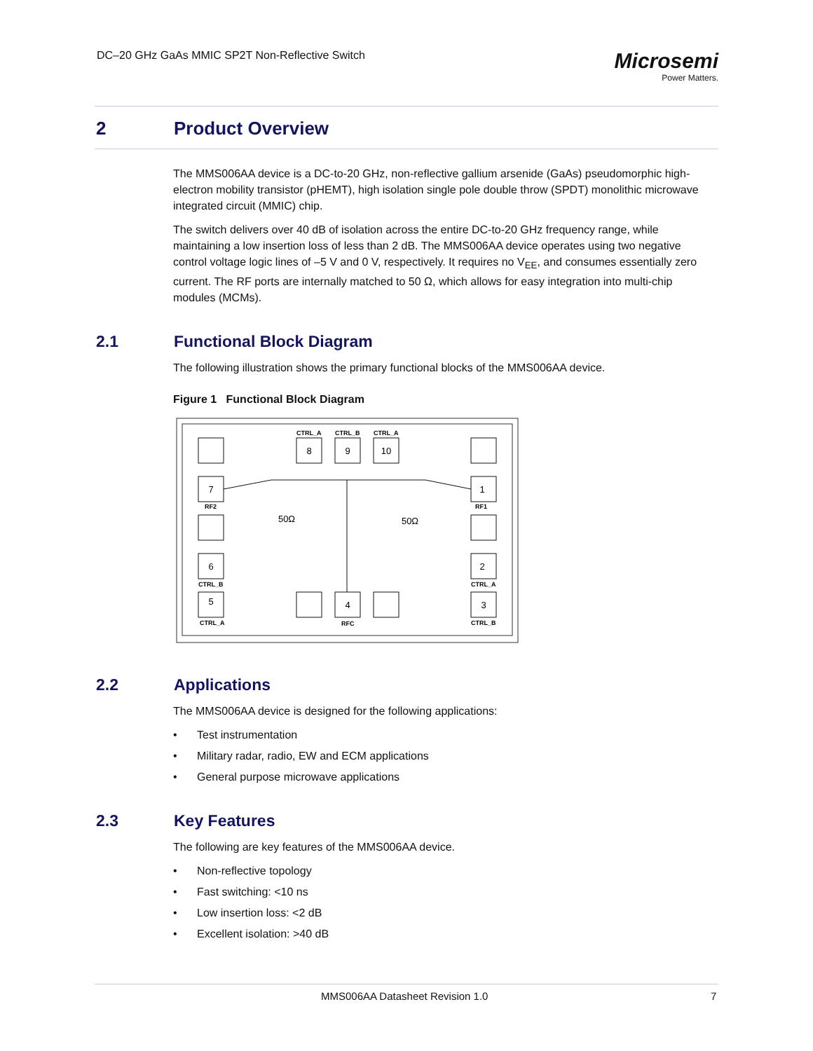DC–20 GHz GaAs MMIC SP2T Non-Reflective Switch
Microsemi
Power Matters.
2 Product Overview
The MMS006AA device is a DC-to-20 GHz, non-reflective gallium arsenide (GaAs) pseudomorphic high-electron mobility transistor (pHEMT), high isolation single pole double throw (SPDT) monolithic microwave integrated circuit (MMIC) chip.
The switch delivers over 40 dB of isolation across the entire DC-to-20 GHz frequency range, while maintaining a low insertion loss of less than 2 dB. The MMS006AA device operates using two negative control voltage logic lines of –5 V and 0 V, respectively. It requires no V<sub>EE</sub>, and consumes essentially zero current. The RF ports are internally matched to 50 Ω, which allows for easy integration into multi-chip modules (MCMs).
2.1 Functional Block Diagram
The following illustration shows the primary functional blocks of the MMS006AA device.
Figure 1 Functional Block Diagram
8
9
10
7
1
6
2
5
4
3
50Ω
50Ω
CTRL_A
CTRL_B
CTRL_A
RF2
RF1
CTRL_B
CTRL_A
CTRL_A
RFC
CTRL_B
2.2 Applications
The MMS006AA device is designed for the following applications:
• Test instrumentation
• Military radar, radio, EW and ECM applications
• General purpose microwave applications
2.3 Key Features
The following are key features of the MMS006AA device.
• Non-reflective topology
• Fast switching: <10 ns
• Low insertion loss: <2 dB
• Excellent isolation: >40 dB
MMS006AA Datasheet Revision 1.0 7